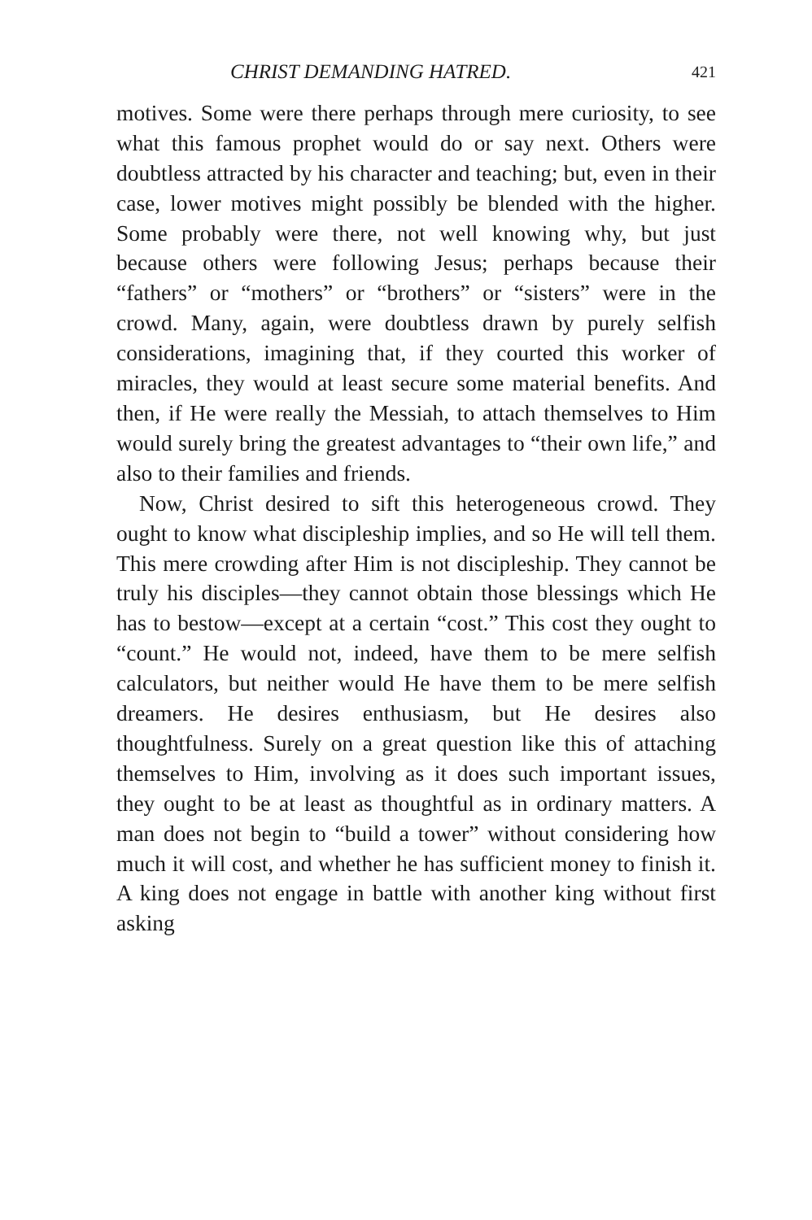CHRIST DEMANDING HATRED. 421
motives. Some were there perhaps through mere curiosity, to see what this famous prophet would do or say next. Others were doubtless attracted by his character and teaching; but, even in their case, lower motives might possibly be blended with the higher. Some probably were there, not well knowing why, but just because others were following Jesus; perhaps because their “fathers” or “mothers” or “brothers” or “sisters” were in the crowd. Many, again, were doubtless drawn by purely selfish considerations, imagining that, if they courted this worker of miracles, they would at least secure some material benefits. And then, if He were really the Messiah, to attach themselves to Him would surely bring the greatest advantages to “their own life,” and also to their families and friends.
Now, Christ desired to sift this heterogeneous crowd. They ought to know what discipleship implies, and so He will tell them. This mere crowding after Him is not discipleship. They cannot be truly his disciples—they cannot obtain those blessings which He has to bestow—except at a certain “cost.” This cost they ought to “count.” He would not, indeed, have them to be mere selfish calculators, but neither would He have them to be mere selfish dreamers. He desires enthusiasm, but He desires also thoughtfulness. Surely on a great question like this of attaching themselves to Him, involving as it does such important issues, they ought to be at least as thoughtful as in ordinary matters. A man does not begin to “build a tower” without considering how much it will cost, and whether he has sufficient money to finish it. A king does not engage in battle with another king without first asking